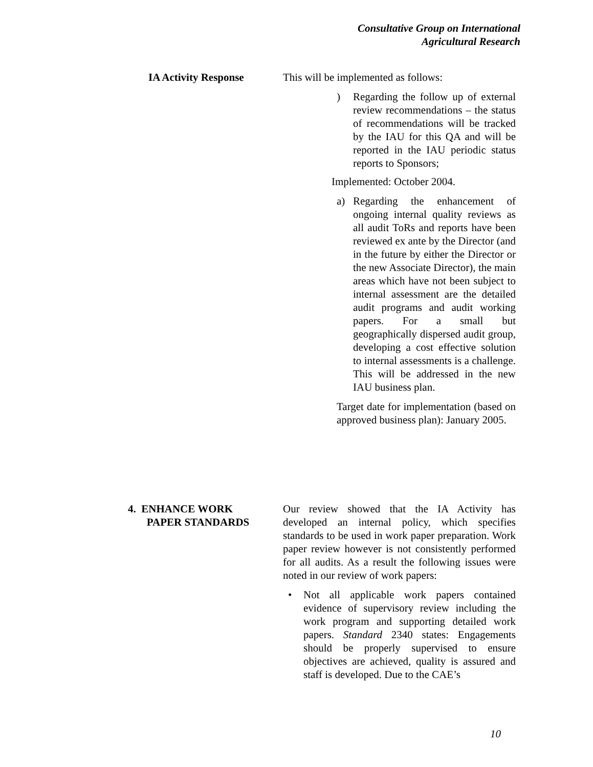Consultative Group on International
Agricultural Research
IA Activity Response
This will be implemented as follows:
) Regarding the follow up of external review recommendations – the status of recommendations will be tracked by the IAU for this QA and will be reported in the IAU periodic status reports to Sponsors;
Implemented: October 2004.
a) Regarding the enhancement of ongoing internal quality reviews as all audit ToRs and reports have been reviewed ex ante by the Director (and in the future by either the Director or the new Associate Director), the main areas which have not been subject to internal assessment are the detailed audit programs and audit working papers. For a small but geographically dispersed audit group, developing a cost effective solution to internal assessments is a challenge. This will be addressed in the new IAU business plan.
Target date for implementation (based on approved business plan): January 2005.
4. ENHANCE WORK
PAPER STANDARDS
Our review showed that the IA Activity has developed an internal policy, which specifies standards to be used in work paper preparation. Work paper review however is not consistently performed for all audits. As a result the following issues were noted in our review of work papers:
• Not all applicable work papers contained evidence of supervisory review including the work program and supporting detailed work papers. Standard 2340 states: Engagements should be properly supervised to ensure objectives are achieved, quality is assured and staff is developed. Due to the CAE’s
10